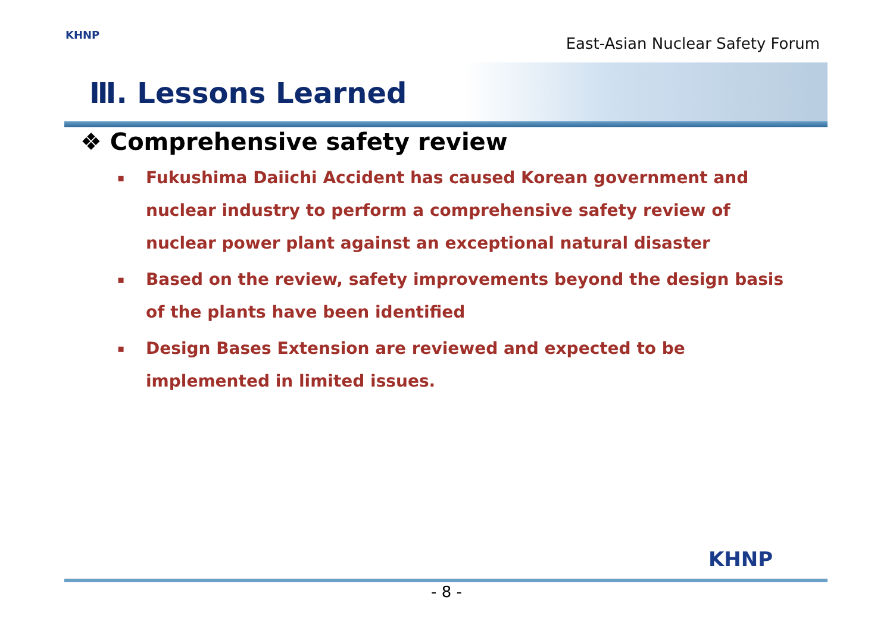KHNP
East-Asian Nuclear Safety Forum
Ⅲ. Lessons Learned
❖ Comprehensive safety review
▪ Fukushima Daiichi Accident has caused Korean government and nuclear industry to perform a comprehensive safety review of nuclear power plant against an exceptional natural disaster
▪ Based on the review, safety improvements beyond the design basis of the plants have been identified
▪ Design Bases Extension are reviewed and expected to be implemented in limited issues.
KHNP
- 8 -